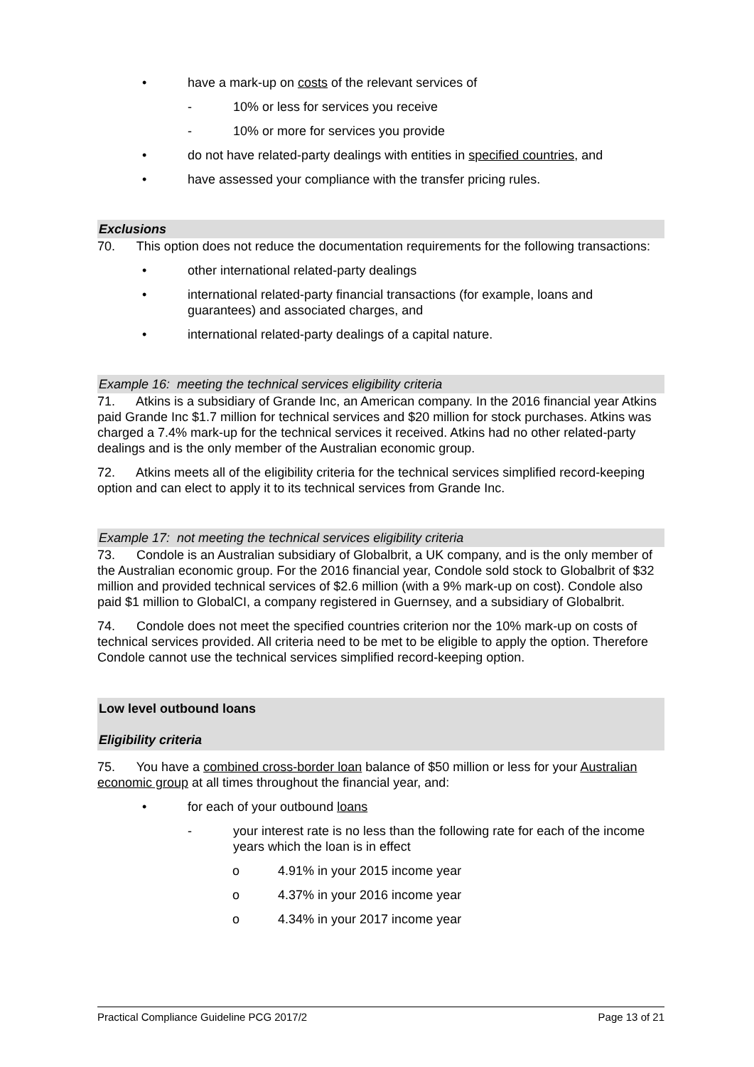• have a mark-up on costs of the relevant services of
- 10% or less for services you receive
- 10% or more for services you provide
• do not have related-party dealings with entities in specified countries, and
• have assessed your compliance with the transfer pricing rules.
Exclusions
70. This option does not reduce the documentation requirements for the following transactions:
• other international related-party dealings
• international related-party financial transactions (for example, loans and guarantees) and associated charges, and
• international related-party dealings of a capital nature.
Example 16: meeting the technical services eligibility criteria
71. Atkins is a subsidiary of Grande Inc, an American company. In the 2016 financial year Atkins paid Grande Inc $1.7 million for technical services and $20 million for stock purchases. Atkins was charged a 7.4% mark-up for the technical services it received. Atkins had no other related-party dealings and is the only member of the Australian economic group.
72. Atkins meets all of the eligibility criteria for the technical services simplified record-keeping option and can elect to apply it to its technical services from Grande Inc.
Example 17: not meeting the technical services eligibility criteria
73. Condole is an Australian subsidiary of Globalbrit, a UK company, and is the only member of the Australian economic group. For the 2016 financial year, Condole sold stock to Globalbrit of $32 million and provided technical services of $2.6 million (with a 9% mark-up on cost). Condole also paid $1 million to GlobalCI, a company registered in Guernsey, and a subsidiary of Globalbrit.
74. Condole does not meet the specified countries criterion nor the 10% mark-up on costs of technical services provided. All criteria need to be met to be eligible to apply the option. Therefore Condole cannot use the technical services simplified record-keeping option.
Low level outbound loans
Eligibility criteria
75. You have a combined cross-border loan balance of $50 million or less for your Australian economic group at all times throughout the financial year, and:
• for each of your outbound loans
- your interest rate is no less than the following rate for each of the income years which the loan is in effect
o 4.91% in your 2015 income year
o 4.37% in your 2016 income year
o 4.34% in your 2017 income year
Practical Compliance Guideline PCG 2017/2 Page 13 of 21